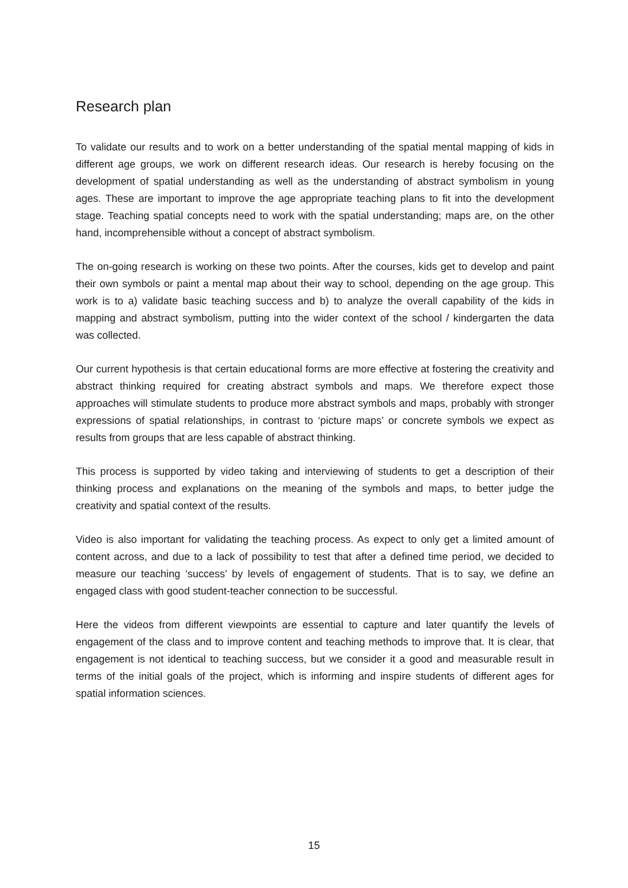Research plan
To validate our results and to work on a better understanding of the spatial mental mapping of kids in different age groups, we work on different research ideas. Our research is hereby focusing on the development of spatial understanding as well as the understanding of abstract symbolism in young ages. These are important to improve the age appropriate teaching plans to fit into the development stage. Teaching spatial concepts need to work with the spatial understanding; maps are, on the other hand, incomprehensible without a concept of abstract symbolism.
The on-going research is working on these two points. After the courses, kids get to develop and paint their own symbols or paint a mental map about their way to school, depending on the age group. This work is to a) validate basic teaching success and b) to analyze the overall capability of the kids in mapping and abstract symbolism, putting into the wider context of the school / kindergarten the data was collected.
Our current hypothesis is that certain educational forms are more effective at fostering the creativity and abstract thinking required for creating abstract symbols and maps. We therefore expect those approaches will stimulate students to produce more abstract symbols and maps, probably with stronger expressions of spatial relationships, in contrast to ‘picture maps’ or concrete symbols we expect as results from groups that are less capable of abstract thinking.
This process is supported by video taking and interviewing of students to get a description of their thinking process and explanations on the meaning of the symbols and maps, to better judge the creativity and spatial context of the results.
Video is also important for validating the teaching process. As expect to only get a limited amount of content across, and due to a lack of possibility to test that after a defined time period, we decided to measure our teaching ‘success’ by levels of engagement of students. That is to say, we define an engaged class with good student-teacher connection to be successful.
Here the videos from different viewpoints are essential to capture and later quantify the levels of engagement of the class and to improve content and teaching methods to improve that. It is clear, that engagement is not identical to teaching success, but we consider it a good and measurable result in terms of the initial goals of the project, which is informing and inspire students of different ages for spatial information sciences.
15